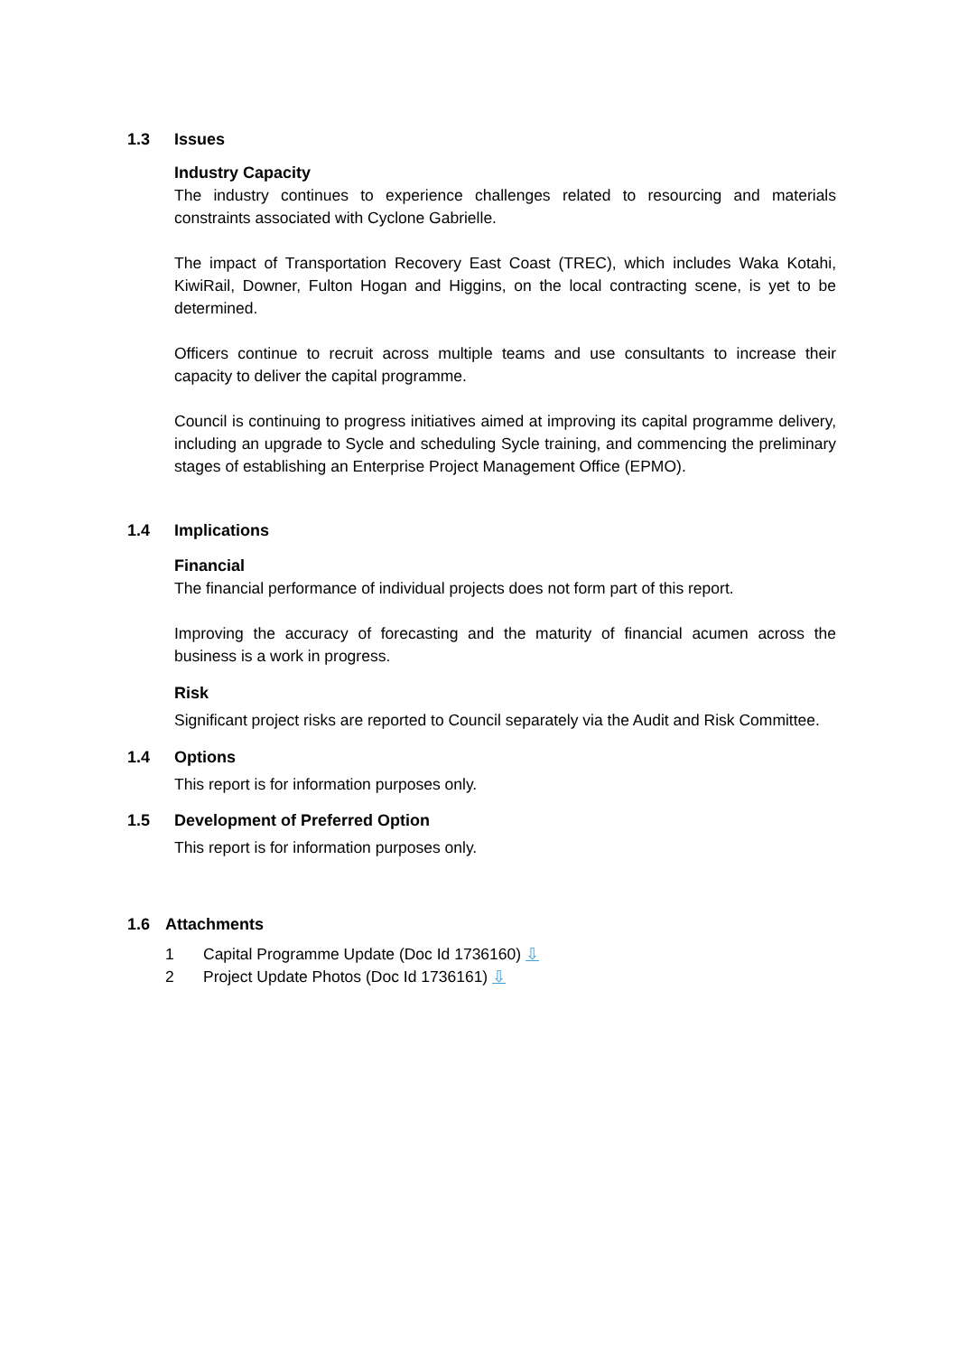1.3 Issues
Industry Capacity
The industry continues to experience challenges related to resourcing and materials constraints associated with Cyclone Gabrielle.
The impact of Transportation Recovery East Coast (TREC), which includes Waka Kotahi, KiwiRail, Downer, Fulton Hogan and Higgins, on the local contracting scene, is yet to be determined.
Officers continue to recruit across multiple teams and use consultants to increase their capacity to deliver the capital programme.
Council is continuing to progress initiatives aimed at improving its capital programme delivery, including an upgrade to Sycle and scheduling Sycle training, and commencing the preliminary stages of establishing an Enterprise Project Management Office (EPMO).
1.4 Implications
Financial
The financial performance of individual projects does not form part of this report.
Improving the accuracy of forecasting and the maturity of financial acumen across the business is a work in progress.
Risk
Significant project risks are reported to Council separately via the Audit and Risk Committee.
1.4 Options
This report is for information purposes only.
1.5 Development of Preferred Option
This report is for information purposes only.
1.6 Attachments
1 Capital Programme Update (Doc Id 1736160) ⇩
2 Project Update Photos (Doc Id 1736161) ⇩